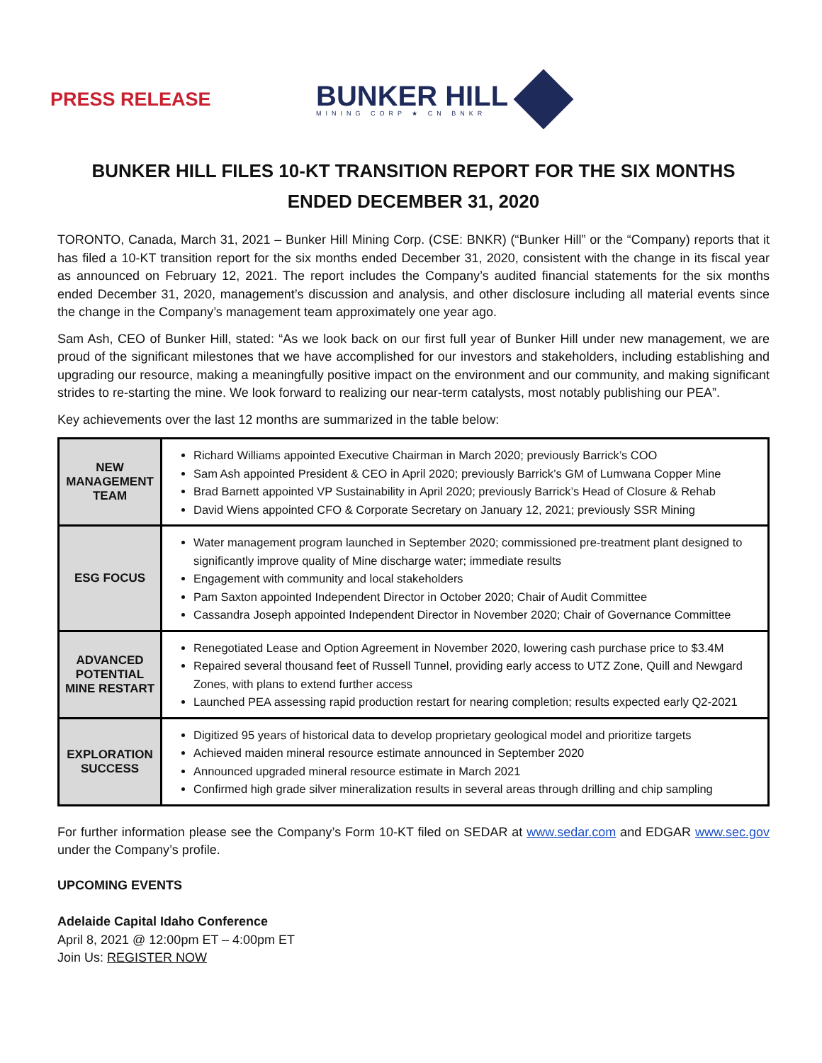PRESS RELEASE
BUNKER HILL
MINING CORP ★ CN BNKR
BUNKER HILL FILES 10-KT TRANSITION REPORT FOR THE SIX MONTHS ENDED DECEMBER 31, 2020
TORONTO, Canada, March 31, 2021 – Bunker Hill Mining Corp. (CSE: BNKR) (“Bunker Hill” or the “Company) reports that it has filed a 10-KT transition report for the six months ended December 31, 2020, consistent with the change in its fiscal year as announced on February 12, 2021. The report includes the Company’s audited financial statements for the six months ended December 31, 2020, management’s discussion and analysis, and other disclosure including all material events since the change in the Company’s management team approximately one year ago.
Sam Ash, CEO of Bunker Hill, stated: “As we look back on our first full year of Bunker Hill under new management, we are proud of the significant milestones that we have accomplished for our investors and stakeholders, including establishing and upgrading our resource, making a meaningfully positive impact on the environment and our community, and making significant strides to re-starting the mine. We look forward to realizing our near-term catalysts, most notably publishing our PEA”.
Key achievements over the last 12 months are summarized in the table below:
| NEW MANAGEMENT TEAM | Richard Williams appointed Executive Chairman in March 2020; previously Barrick’s COO Sam Ash appointed President & CEO in April 2020; previously Barrick’s GM of Lumwana Copper Mine Brad Barnett appointed VP Sustainability in April 2020; previously Barrick’s Head of Closure & Rehab David Wiens appointed CFO & Corporate Secretary on January 12, 2021; previously SSR Mining |
| ESG FOCUS | Water management program launched in September 2020; commissioned pre-treatment plant designed to significantly improve quality of Mine discharge water; immediate results Engagement with community and local stakeholders Pam Saxton appointed Independent Director in October 2020; Chair of Audit Committee Cassandra Joseph appointed Independent Director in November 2020; Chair of Governance Committee |
| ADVANCED POTENTIAL MINE RESTART | Renegotiated Lease and Option Agreement in November 2020, lowering cash purchase price to $3.4M Repaired several thousand feet of Russell Tunnel, providing early access to UTZ Zone, Quill and Newgard Zones, with plans to extend further access Launched PEA assessing rapid production restart for nearing completion; results expected early Q2-2021 |
| EXPLORATION SUCCESS | Digitized 95 years of historical data to develop proprietary geological model and prioritize targets Achieved maiden mineral resource estimate announced in September 2020 Announced upgraded mineral resource estimate in March 2021 Confirmed high grade silver mineralization results in several areas through drilling and chip sampling |
For further information please see the Company’s Form 10-KT filed on SEDAR at www.sedar.com and EDGAR www.sec.gov under the Company’s profile.
UPCOMING EVENTS
Adelaide Capital Idaho Conference
April 8, 2021 @ 12:00pm ET – 4:00pm ET
Join Us: REGISTER NOW